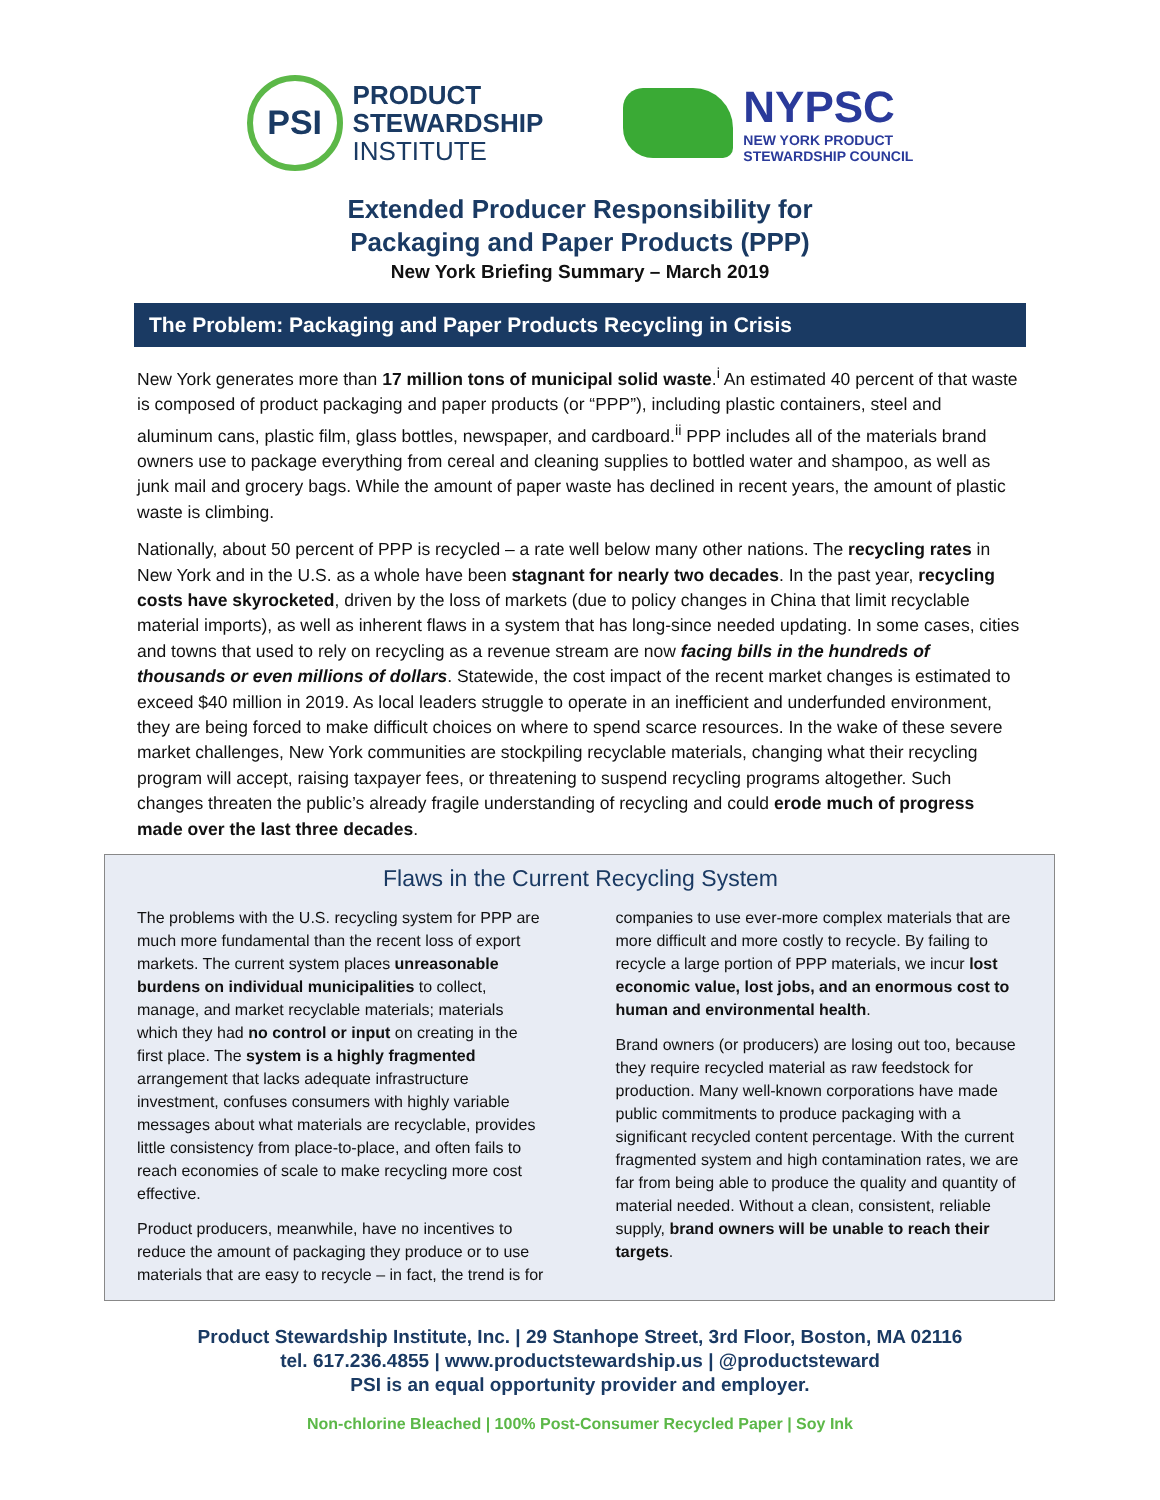PSI
PRODUCT
STEWARDSHIP
INSTITUTE
NYPSC
NEW YORK PRODUCT
STEWARDSHIP COUNCIL
Extended Producer Responsibility for
Packaging and Paper Products (PPP)
New York Briefing Summary – March 2019
The Problem: Packaging and Paper Products Recycling in Crisis
New York generates more than 17 million tons of municipal solid waste.<sup>i</sup> An estimated 40 percent of that waste is composed of product packaging and paper products (or “PPP”), including plastic containers, steel and aluminum cans, plastic film, glass bottles, newspaper, and cardboard.<sup>ii</sup> PPP includes all of the materials brand owners use to package everything from cereal and cleaning supplies to bottled water and shampoo, as well as junk mail and grocery bags. While the amount of paper waste has declined in recent years, the amount of plastic waste is climbing.
Nationally, about 50 percent of PPP is recycled – a rate well below many other nations. The recycling rates in New York and in the U.S. as a whole have been stagnant for nearly two decades. In the past year, recycling costs have skyrocketed, driven by the loss of markets (due to policy changes in China that limit recyclable material imports), as well as inherent flaws in a system that has long-since needed updating. In some cases, cities and towns that used to rely on recycling as a revenue stream are now facing bills in the hundreds of thousands or even millions of dollars. Statewide, the cost impact of the recent market changes is estimated to exceed $40 million in 2019. As local leaders struggle to operate in an inefficient and underfunded environment, they are being forced to make difficult choices on where to spend scarce resources. In the wake of these severe market challenges, New York communities are stockpiling recyclable materials, changing what their recycling program will accept, raising taxpayer fees, or threatening to suspend recycling programs altogether. Such changes threaten the public’s already fragile understanding of recycling and could erode much of progress made over the last three decades.
Flaws in the Current Recycling System
The problems with the U.S. recycling system for PPP are much more fundamental than the recent loss of export markets. The current system places unreasonable burdens on individual municipalities to collect, manage, and market recyclable materials; materials which they had no control or input on creating in the first place. The system is a highly fragmented arrangement that lacks adequate infrastructure investment, confuses consumers with highly variable messages about what materials are recyclable, provides little consistency from place-to-place, and often fails to reach economies of scale to make recycling more cost effective.
Product producers, meanwhile, have no incentives to reduce the amount of packaging they produce or to use materials that are easy to recycle – in fact, the trend is for companies to use ever-more complex materials that are more difficult and more costly to recycle. By failing to recycle a large portion of PPP materials, we incur lost economic value, lost jobs, and an enormous cost to human and environmental health.
Brand owners (or producers) are losing out too, because they require recycled material as raw feedstock for production. Many well-known corporations have made public commitments to produce packaging with a significant recycled content percentage. With the current fragmented system and high contamination rates, we are far from being able to produce the quality and quantity of material needed. Without a clean, consistent, reliable supply, brand owners will be unable to reach their targets.
Product Stewardship Institute, Inc. | 29 Stanhope Street, 3rd Floor, Boston, MA 02116
tel. 617.236.4855 | www.productstewardship.us | @productsteward
PSI is an equal opportunity provider and employer.
Non-chlorine Bleached | 100% Post-Consumer Recycled Paper | Soy Ink